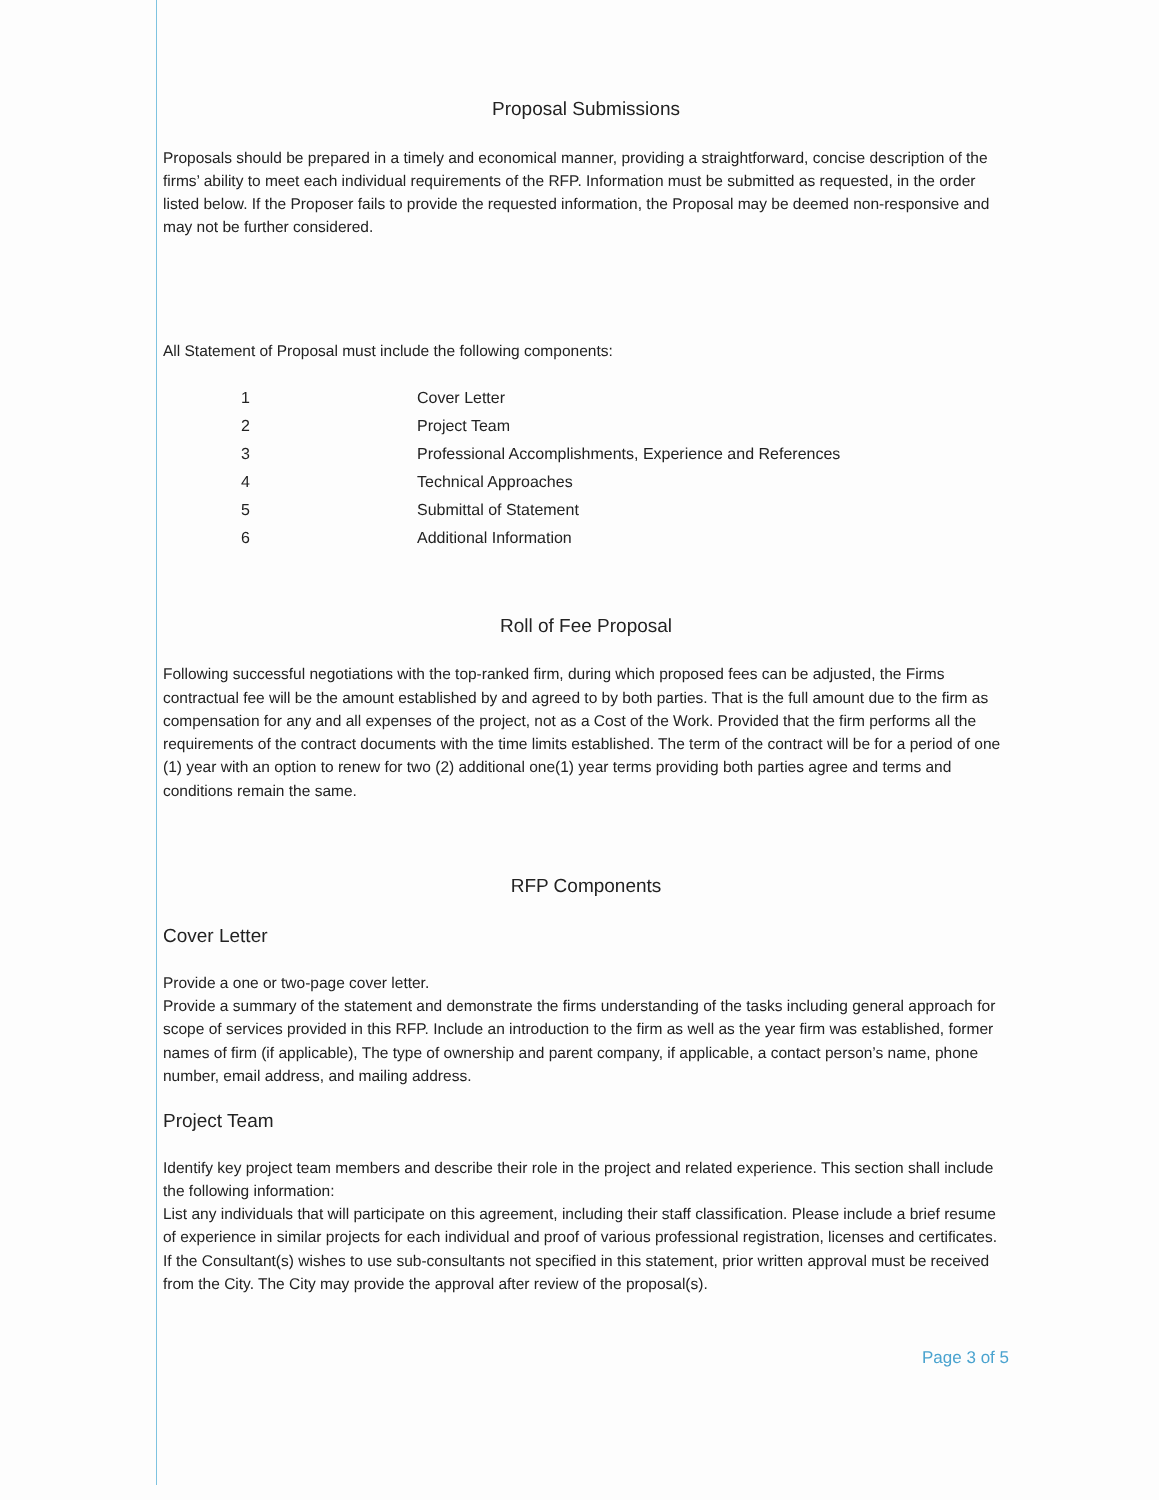Proposal Submissions
Proposals should be prepared in a timely and economical manner, providing a straightforward, concise description of the firms’ ability to meet each individual requirements of the RFP. Information must be submitted as requested, in the order listed below. If the Proposer fails to provide the requested information, the Proposal may be deemed non-responsive and may not be further considered.
All Statement of Proposal must include the following components:
| 1 | Cover Letter |
| 2 | Project Team |
| 3 | Professional Accomplishments, Experience and References |
| 4 | Technical Approaches |
| 5 | Submittal of Statement |
| 6 | Additional Information |
Roll of Fee Proposal
Following successful negotiations with the top-ranked firm, during which proposed fees can be adjusted, the Firms contractual fee will be the amount established by and agreed to by both parties. That is the full amount due to the firm as compensation for any and all expenses of the project, not as a Cost of the Work. Provided that the firm performs all the requirements of the contract documents with the time limits established. The term of the contract will be for a period of one (1) year with an option to renew for two (2) additional one(1) year terms providing both parties agree and terms and conditions remain the same.
RFP Components
Cover Letter
Provide a one or two-page cover letter.
Provide a summary of the statement and demonstrate the firms understanding of the tasks including general approach for scope of services provided in this RFP. Include an introduction to the firm as well as the year firm was established, former names of firm (if applicable), The type of ownership and parent company, if applicable, a contact person’s name, phone number, email address, and mailing address.
Project Team
Identify key project team members and describe their role in the project and related experience. This section shall include the following information:
List any individuals that will participate on this agreement, including their staff classification. Please include a brief resume of experience in similar projects for each individual and proof of various professional registration, licenses and certificates.
If the Consultant(s) wishes to use sub-consultants not specified in this statement, prior written approval must be received from the City. The City may provide the approval after review of the proposal(s).
Page 3 of 5